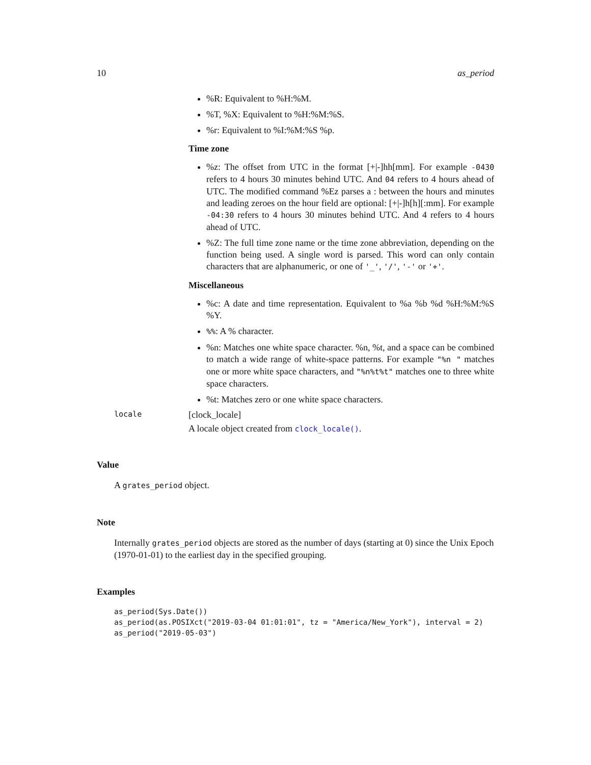10 as_period
%R: Equivalent to %H:%M.
%T, %X: Equivalent to %H:%M:%S.
%r: Equivalent to %I:%M:%S %p.
Time zone
%z: The offset from UTC in the format [+|-]hh[mm]. For example -0430 refers to 4 hours 30 minutes behind UTC. And 04 refers to 4 hours ahead of UTC. The modified command %Ez parses a : between the hours and minutes and leading zeroes on the hour field are optional: [+|-]h[h][:mm]. For example -04:30 refers to 4 hours 30 minutes behind UTC. And 4 refers to 4 hours ahead of UTC.
%Z: The full time zone name or the time zone abbreviation, depending on the function being used. A single word is parsed. This word can only contain characters that are alphanumeric, or one of '_', '/', '-' or '+'.
Miscellaneous
%c: A date and time representation. Equivalent to %a %b %d %H:%M:%S %Y.
%%: A % character.
%n: Matches one white space character. %n, %t, and a space can be combined to match a wide range of white-space patterns. For example "%n " matches one or more white space characters, and "%n%t%t" matches one to three white space characters.
%t: Matches zero or one white space characters.
locale [clock_locale]
A locale object created from clock_locale().
Value
A grates_period object.
Note
Internally grates_period objects are stored as the number of days (starting at 0) since the Unix Epoch (1970-01-01) to the earliest day in the specified grouping.
Examples
as_period(Sys.Date())
as_period(as.POSIXct("2019-03-04 01:01:01", tz = "America/New_York"), interval = 2)
as_period("2019-05-03")